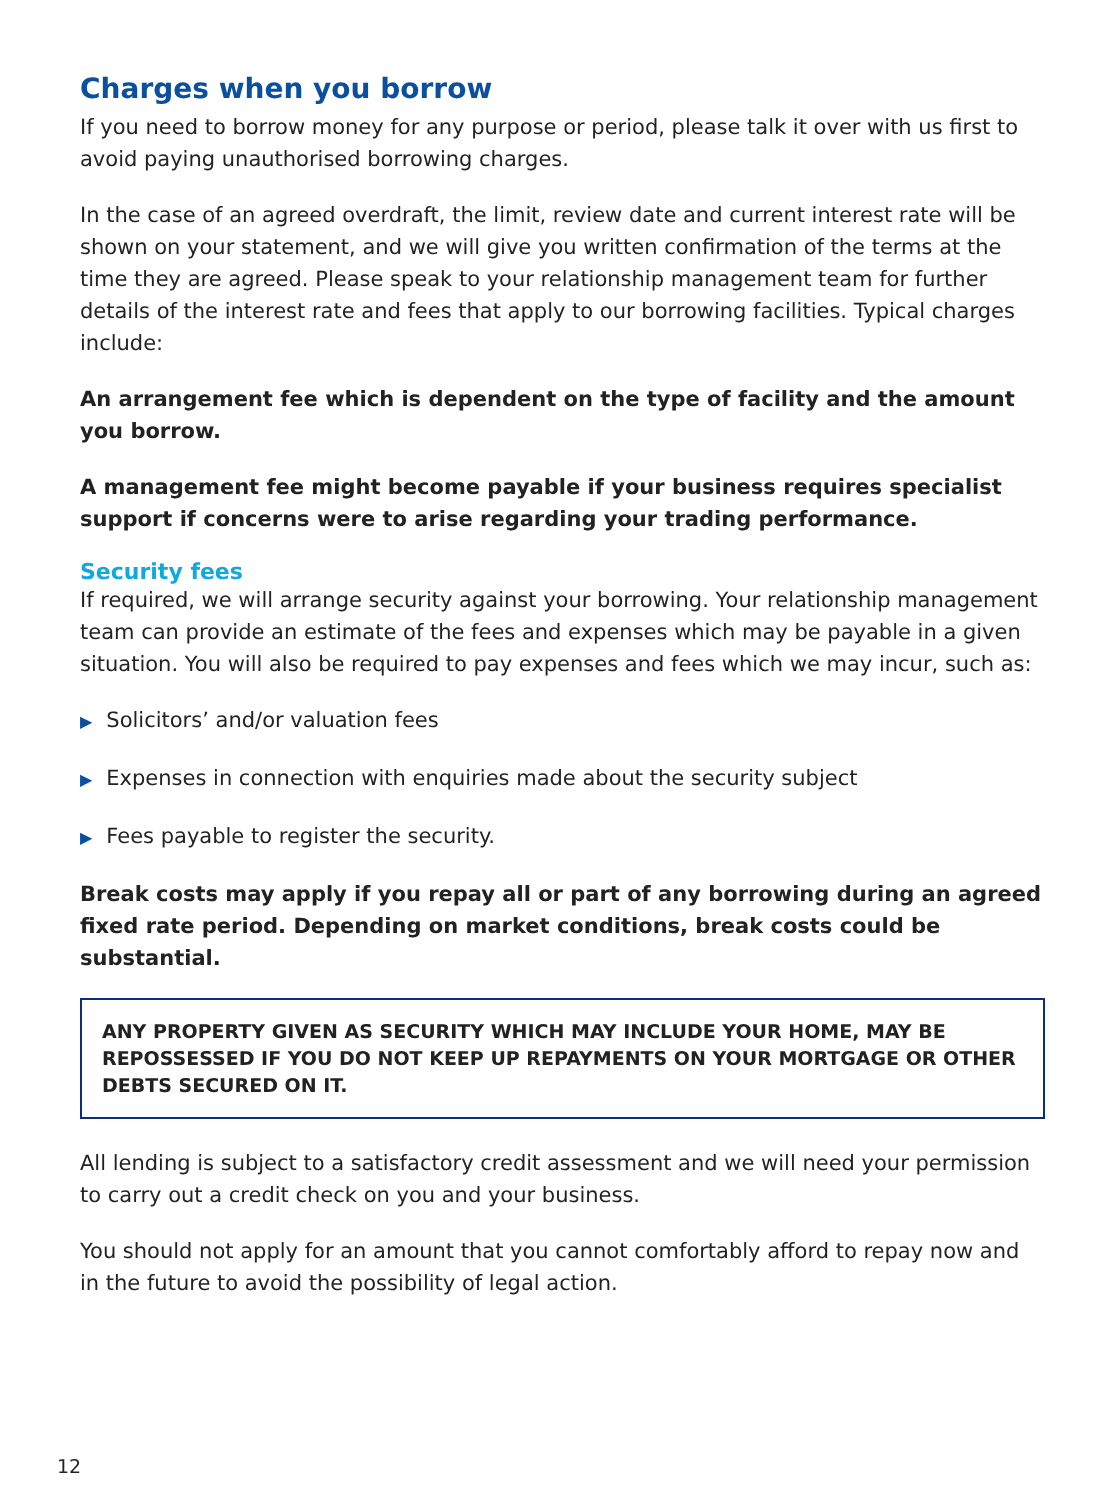Charges when you borrow
If you need to borrow money for any purpose or period, please talk it over with us first to avoid paying unauthorised borrowing charges.
In the case of an agreed overdraft, the limit, review date and current interest rate will be shown on your statement, and we will give you written confirmation of the terms at the time they are agreed. Please speak to your relationship management team for further details of the interest rate and fees that apply to our borrowing facilities. Typical charges include:
An arrangement fee which is dependent on the type of facility and the amount you borrow.
A management fee might become payable if your business requires specialist support if concerns were to arise regarding your trading performance.
Security fees
If required, we will arrange security against your borrowing. Your relationship management team can provide an estimate of the fees and expenses which may be payable in a given situation. You will also be required to pay expenses and fees which we may incur, such as:
▶ Solicitors’ and/or valuation fees
▶ Expenses in connection with enquiries made about the security subject
▶ Fees payable to register the security.
Break costs may apply if you repay all or part of any borrowing during an agreed fixed rate period. Depending on market conditions, break costs could be substantial.
ANY PROPERTY GIVEN AS SECURITY WHICH MAY INCLUDE YOUR HOME, MAY BE REPOSSESSED IF YOU DO NOT KEEP UP REPAYMENTS ON YOUR MORTGAGE OR OTHER DEBTS SECURED ON IT.
All lending is subject to a satisfactory credit assessment and we will need your permission to carry out a credit check on you and your business.
You should not apply for an amount that you cannot comfortably afford to repay now and in the future to avoid the possibility of legal action.
12